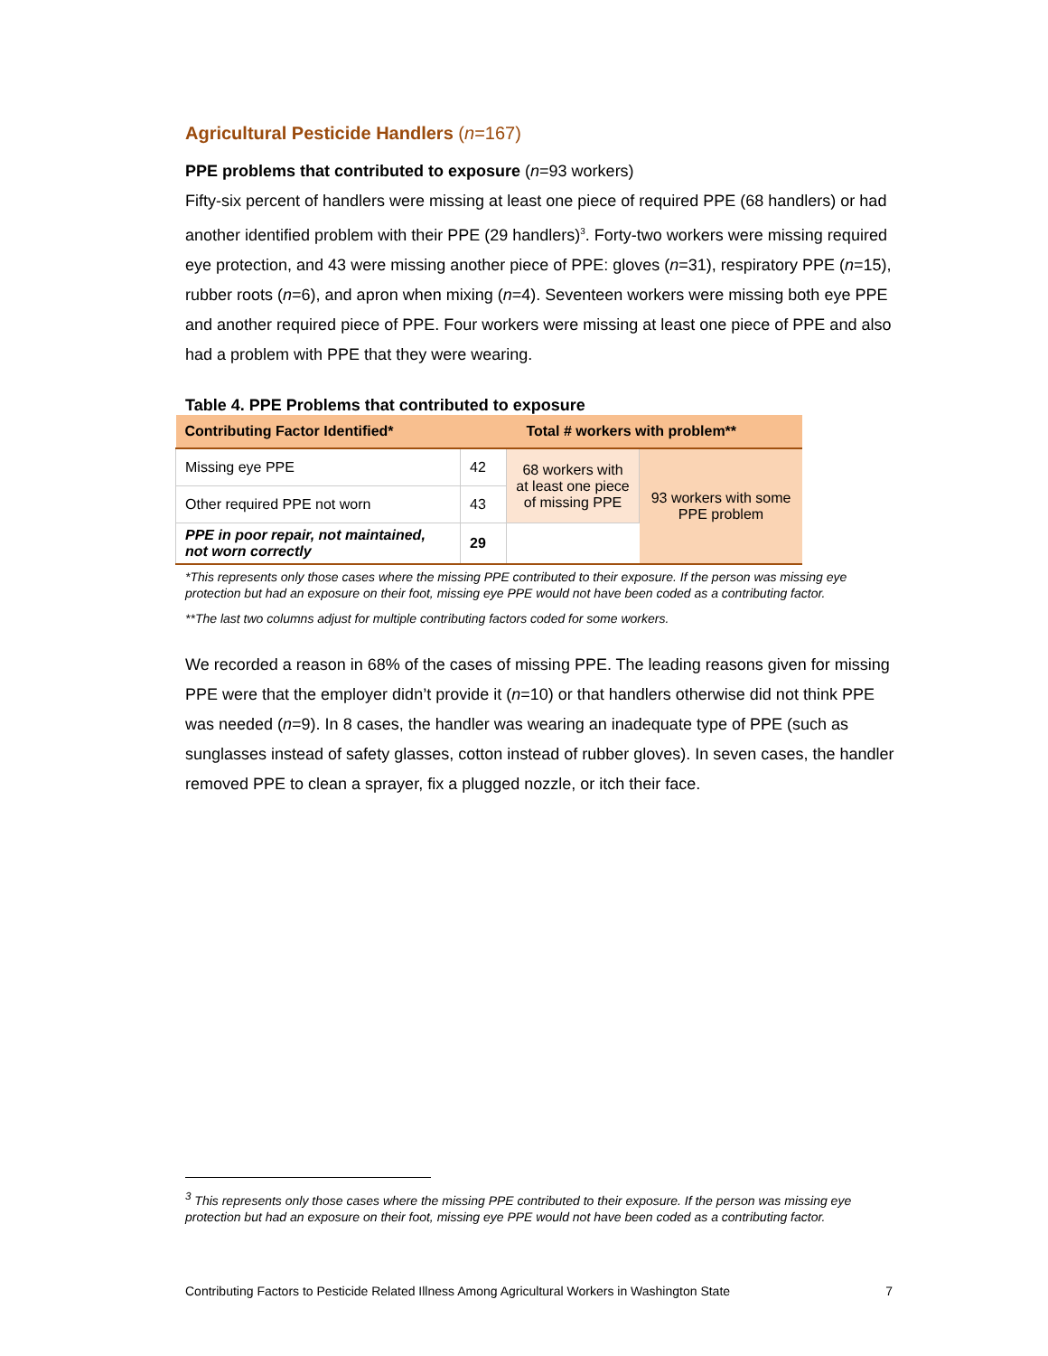Agricultural Pesticide Handlers (n=167)
PPE problems that contributed to exposure (n=93 workers)
Fifty-six percent of handlers were missing at least one piece of required PPE (68 handlers) or had another identified problem with their PPE (29 handlers)<sup>3</sup>. Forty-two workers were missing required eye protection, and 43 were missing another piece of PPE: gloves (n=31), respiratory PPE (n=15), rubber roots (n=6), and apron when mixing (n=4). Seventeen workers were missing both eye PPE and another required piece of PPE. Four workers were missing at least one piece of PPE and also had a problem with PPE that they were wearing.
Table 4. PPE Problems that contributed to exposure
| Contributing Factor Identified* | Total # workers with problem** | | |
| --- | --- | --- | --- |
| Missing eye PPE | 42 | 68 workers with at least one piece of missing PPE | 93 workers with some PPE problem |
| Other required PPE not worn | 43 | | |
| PPE in poor repair, not maintained, not worn correctly | 29 | | |
*This represents only those cases where the missing PPE contributed to their exposure. If the person was missing eye protection but had an exposure on their foot, missing eye PPE would not have been coded as a contributing factor.
**The last two columns adjust for multiple contributing factors coded for some workers.
We recorded a reason in 68% of the cases of missing PPE. The leading reasons given for missing PPE were that the employer didn’t provide it (n=10) or that handlers otherwise did not think PPE was needed (n=9). In 8 cases, the handler was wearing an inadequate type of PPE (such as sunglasses instead of safety glasses, cotton instead of rubber gloves). In seven cases, the handler removed PPE to clean a sprayer, fix a plugged nozzle, or itch their face.
<sup>3</sup> This represents only those cases where the missing PPE contributed to their exposure. If the person was missing eye protection but had an exposure on their foot, missing eye PPE would not have been coded as a contributing factor.
Contributing Factors to Pesticide Related Illness Among Agricultural Workers in Washington State 7